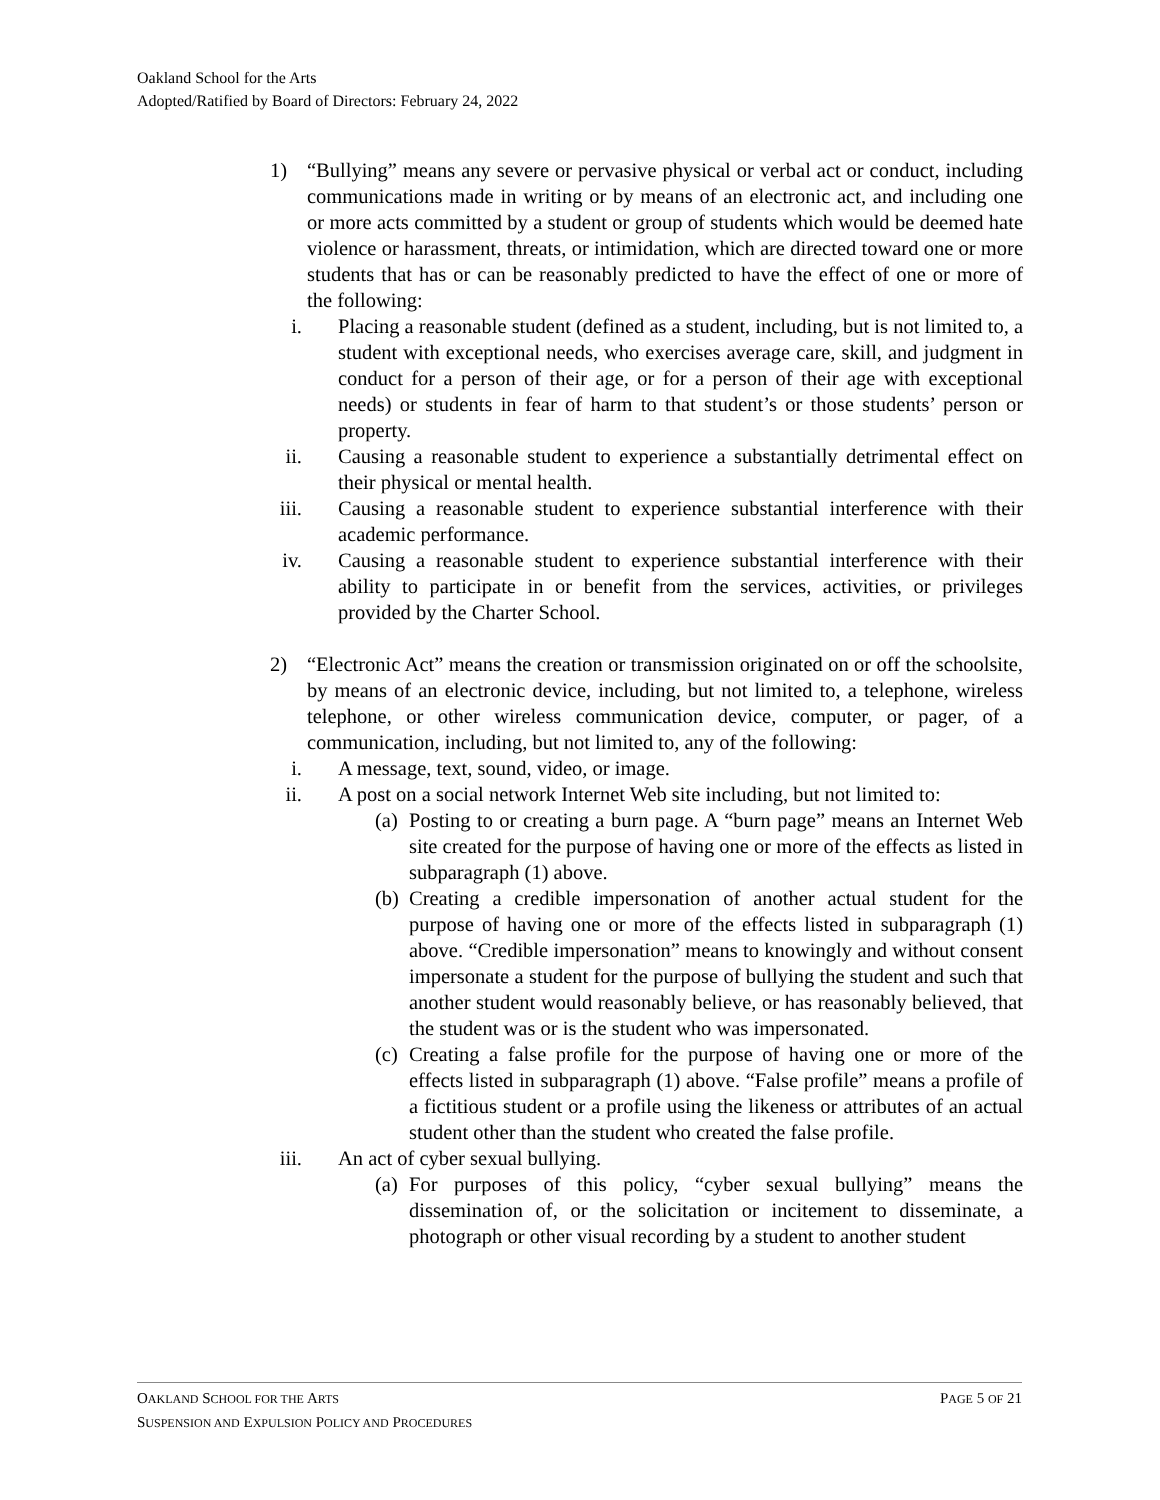Oakland School for the Arts
Adopted/Ratified by Board of Directors: February 24, 2022
1) “Bullying” means any severe or pervasive physical or verbal act or conduct, including communications made in writing or by means of an electronic act, and including one or more acts committed by a student or group of students which would be deemed hate violence or harassment, threats, or intimidation, which are directed toward one or more students that has or can be reasonably predicted to have the effect of one or more of the following:
i. Placing a reasonable student (defined as a student, including, but is not limited to, a student with exceptional needs, who exercises average care, skill, and judgment in conduct for a person of their age, or for a person of their age with exceptional needs) or students in fear of harm to that student’s or those students’ person or property.
ii. Causing a reasonable student to experience a substantially detrimental effect on their physical or mental health.
iii. Causing a reasonable student to experience substantial interference with their academic performance.
iv. Causing a reasonable student to experience substantial interference with their ability to participate in or benefit from the services, activities, or privileges provided by the Charter School.
2) “Electronic Act” means the creation or transmission originated on or off the schoolsite, by means of an electronic device, including, but not limited to, a telephone, wireless telephone, or other wireless communication device, computer, or pager, of a communication, including, but not limited to, any of the following:
i. A message, text, sound, video, or image.
ii. A post on a social network Internet Web site including, but not limited to:
(a) Posting to or creating a burn page. A “burn page” means an Internet Web site created for the purpose of having one or more of the effects as listed in subparagraph (1) above.
(b) Creating a credible impersonation of another actual student for the purpose of having one or more of the effects listed in subparagraph (1) above. “Credible impersonation” means to knowingly and without consent impersonate a student for the purpose of bullying the student and such that another student would reasonably believe, or has reasonably believed, that the student was or is the student who was impersonated.
(c) Creating a false profile for the purpose of having one or more of the effects listed in subparagraph (1) above. “False profile” means a profile of a fictitious student or a profile using the likeness or attributes of an actual student other than the student who created the false profile.
iii. An act of cyber sexual bullying.
(a) For purposes of this policy, “cyber sexual bullying” means the dissemination of, or the solicitation or incitement to disseminate, a photograph or other visual recording by a student to another student
OAKLAND SCHOOL FOR THE ARTS PAGE 5 OF 21
SUSPENSION AND EXPULSION POLICY AND PROCEDURES